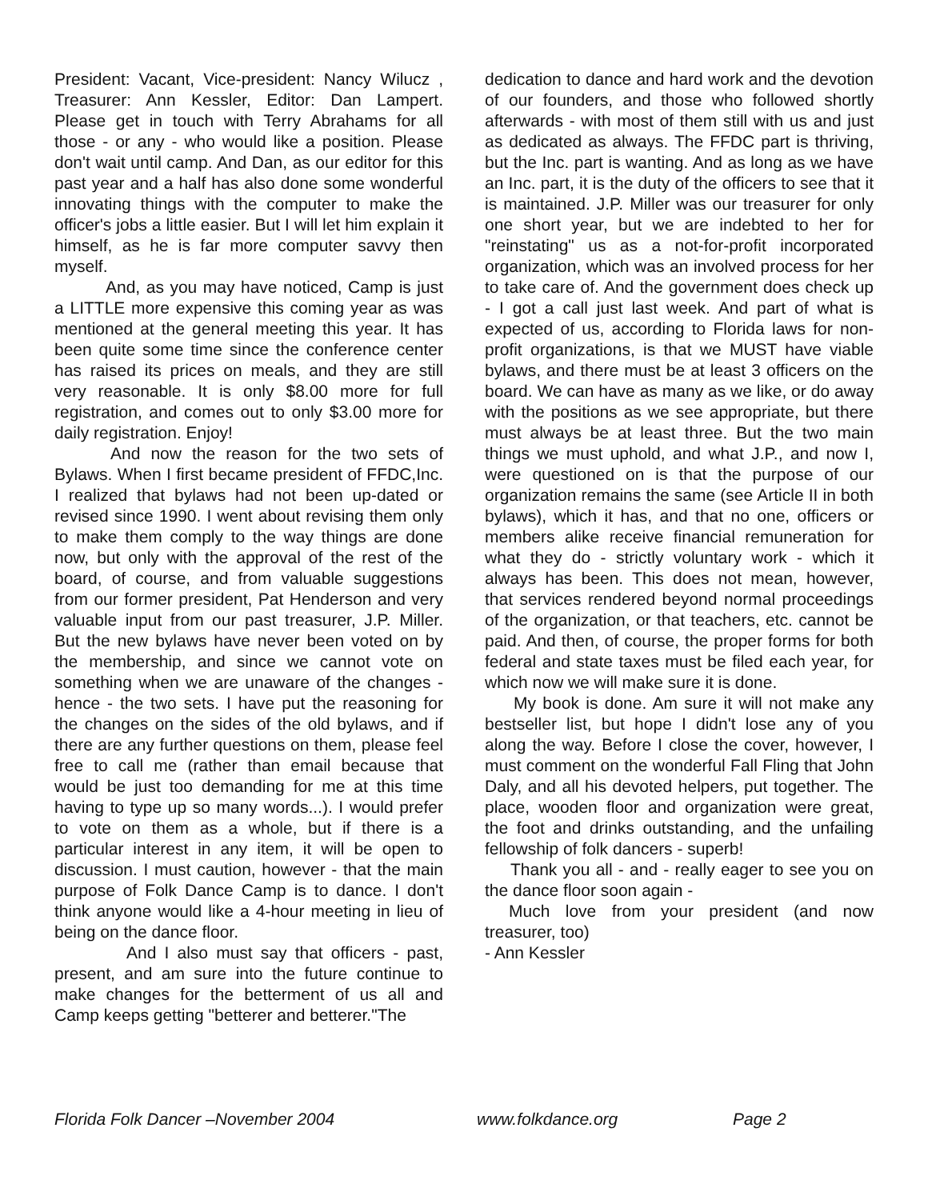President: Vacant, Vice-president: Nancy Wilucz , Treasurer: Ann Kessler, Editor: Dan Lampert. Please get in touch with Terry Abrahams for all those - or any - who would like a position. Please don't wait until camp. And Dan, as our editor for this past year and a half has also done some wonderful innovating things with the computer to make the officer's jobs a little easier. But I will let him explain it himself, as he is far more computer savvy then myself.
And, as you may have noticed, Camp is just a LITTLE more expensive this coming year as was mentioned at the general meeting this year. It has been quite some time since the conference center has raised its prices on meals, and they are still very reasonable. It is only $8.00 more for full registration, and comes out to only $3.00 more for daily registration. Enjoy!
And now the reason for the two sets of Bylaws. When I first became president of FFDC,Inc. I realized that bylaws had not been up-dated or revised since 1990. I went about revising them only to make them comply to the way things are done now, but only with the approval of the rest of the board, of course, and from valuable suggestions from our former president, Pat Henderson and very valuable input from our past treasurer, J.P. Miller. But the new bylaws have never been voted on by the membership, and since we cannot vote on something when we are unaware of the changes - hence - the two sets. I have put the reasoning for the changes on the sides of the old bylaws, and if there are any further questions on them, please feel free to call me (rather than email because that would be just too demanding for me at this time having to type up so many words...). I would prefer to vote on them as a whole, but if there is a particular interest in any item, it will be open to discussion. I must caution, however - that the main purpose of Folk Dance Camp is to dance. I don't think anyone would like a 4-hour meeting in lieu of being on the dance floor.
And I also must say that officers - past, present, and am sure into the future continue to make changes for the betterment of us all and Camp keeps getting "betterer and betterer."The
dedication to dance and hard work and the devotion of our founders, and those who followed shortly afterwards - with most of them still with us and just as dedicated as always. The FFDC part is thriving, but the Inc. part is wanting. And as long as we have an Inc. part, it is the duty of the officers to see that it is maintained. J.P. Miller was our treasurer for only one short year, but we are indebted to her for "reinstating" us as a not-for-profit incorporated organization, which was an involved process for her to take care of. And the government does check up - I got a call just last week. And part of what is expected of us, according to Florida laws for non-profit organizations, is that we MUST have viable bylaws, and there must be at least 3 officers on the board. We can have as many as we like, or do away with the positions as we see appropriate, but there must always be at least three. But the two main things we must uphold, and what J.P., and now I, were questioned on is that the purpose of our organization remains the same (see Article II in both bylaws), which it has, and that no one, officers or members alike receive financial remuneration for what they do - strictly voluntary work - which it always has been. This does not mean, however, that services rendered beyond normal proceedings of the organization, or that teachers, etc. cannot be paid. And then, of course, the proper forms for both federal and state taxes must be filed each year, for which now we will make sure it is done.
My book is done. Am sure it will not make any bestseller list, but hope I didn't lose any of you along the way. Before I close the cover, however, I must comment on the wonderful Fall Fling that John Daly, and all his devoted helpers, put together. The place, wooden floor and organization were great, the foot and drinks outstanding, and the unfailing fellowship of folk dancers - superb!
Thank you all - and - really eager to see you on the dance floor soon again -
Much love from your president (and now treasurer, too)
- Ann Kessler
Florida Folk Dancer –November 2004 www.folkdance.org Page 2